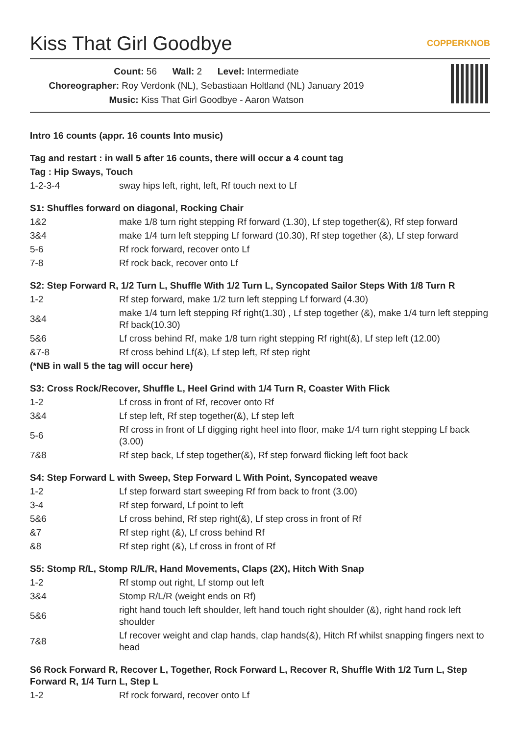Kiss That Girl Goodbye COPPERKNOB
Count: 56 Wall: 2 Level: Intermediate
Choreographer: Roy Verdonk (NL), Sebastiaan Holtland (NL) January 2019
Music: Kiss That Girl Goodbye - Aaron Watson
| Intro 16 counts (appr. 16 counts Into music) | |
| Tag and restart : in wall 5 after 16 counts, there will occur a 4 count tag | |
| Tag : Hip Sways, Touch | |
| 1-2-3-4 | sway hips left, right, left, Rf touch next to Lf |
| S1: Shuffles forward on diagonal, Rocking Chair | |
| 1&2 | make 1/8 turn right stepping Rf forward (1.30), Lf step together(&), Rf step forward |
| 3&4 | make 1/4 turn left stepping Lf forward (10.30), Rf step together (&), Lf step forward |
| 5-6 | Rf rock forward, recover onto Lf |
| 7-8 | Rf rock back, recover onto Lf |
| S2: Step Forward R, 1/2 Turn L, Shuffle With 1/2 Turn L, Syncopated Sailor Steps With 1/8 Turn R | |
| 1-2 | Rf step forward, make 1/2 turn left stepping Lf forward (4.30) |
| 3&4 | make 1/4 turn left stepping Rf right(1.30) , Lf step together (&), make 1/4 turn left stepping Rf back(10.30) |
| 5&6 | Lf cross behind Rf, make 1/8 turn right stepping Rf right(&), Lf step left (12.00) |
| &7-8 | Rf cross behind Lf(&), Lf step left, Rf step right |
| (*NB in wall 5 the tag will occur here) | |
| S3: Cross Rock/Recover, Shuffle L, Heel Grind with 1/4 Turn R, Coaster With Flick | |
| 1-2 | Lf cross in front of Rf, recover onto Rf |
| 3&4 | Lf step left, Rf step together(&), Lf step left |
| 5-6 | Rf cross in front of Lf digging right heel into floor, make 1/4 turn right stepping Lf back (3.00) |
| 7&8 | Rf step back, Lf step together(&), Rf step forward flicking left foot back |
| S4: Step Forward L with Sweep, Step Forward L With Point, Syncopated weave | |
| 1-2 | Lf step forward start sweeping Rf from back to front (3.00) |
| 3-4 | Rf step forward, Lf point to left |
| 5&6 | Lf cross behind, Rf step right(&), Lf step cross in front of Rf |
| &7 | Rf step right (&), Lf cross behind Rf |
| &8 | Rf step right (&), Lf cross in front of Rf |
| S5: Stomp R/L, Stomp R/L/R, Hand Movements, Claps (2X), Hitch With Snap | |
| 1-2 | Rf stomp out right, Lf stomp out left |
| 3&4 | Stomp R/L/R (weight ends on Rf) |
| 5&6 | right hand touch left shoulder, left hand touch right shoulder (&), right hand rock left shoulder |
| 7&8 | Lf recover weight and clap hands, clap hands(&), Hitch Rf whilst snapping fingers next to head |
| S6 Rock Forward R, Recover L, Together, Rock Forward L, Recover R, Shuffle With 1/2 Turn L, Step Forward R, 1/4 Turn L, Step L | |
| 1-2 | Rf rock forward, recover onto Lf |